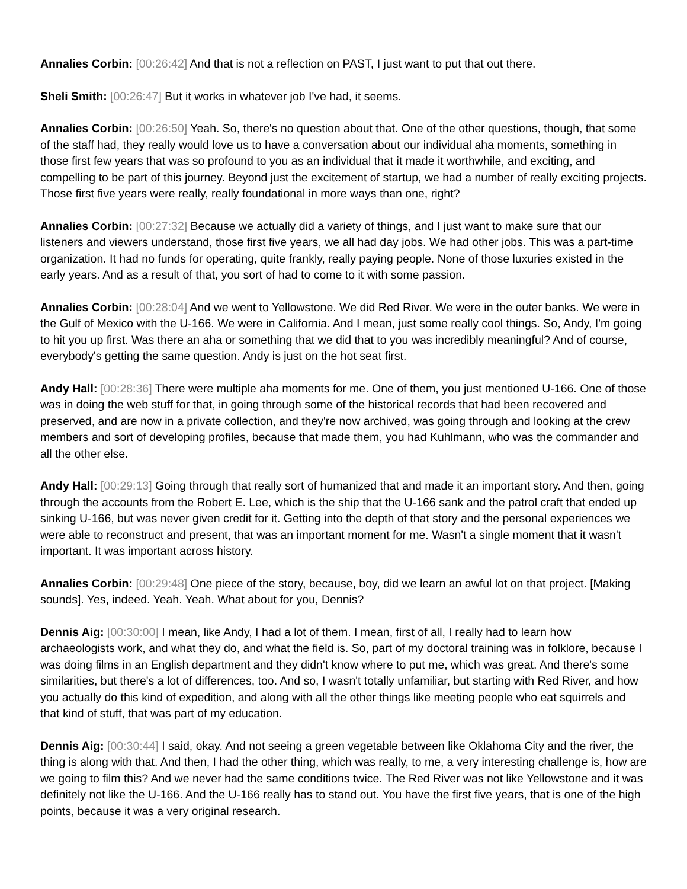Annalies Corbin: [00:26:42] And that is not a reflection on PAST, I just want to put that out there.
Sheli Smith: [00:26:47] But it works in whatever job I've had, it seems.
Annalies Corbin: [00:26:50] Yeah. So, there's no question about that. One of the other questions, though, that some of the staff had, they really would love us to have a conversation about our individual aha moments, something in those first few years that was so profound to you as an individual that it made it worthwhile, and exciting, and compelling to be part of this journey. Beyond just the excitement of startup, we had a number of really exciting projects. Those first five years were really, really foundational in more ways than one, right?
Annalies Corbin: [00:27:32] Because we actually did a variety of things, and I just want to make sure that our listeners and viewers understand, those first five years, we all had day jobs. We had other jobs. This was a part-time organization. It had no funds for operating, quite frankly, really paying people. None of those luxuries existed in the early years. And as a result of that, you sort of had to come to it with some passion.
Annalies Corbin: [00:28:04] And we went to Yellowstone. We did Red River. We were in the outer banks. We were in the Gulf of Mexico with the U-166. We were in California. And I mean, just some really cool things. So, Andy, I'm going to hit you up first. Was there an aha or something that we did that to you was incredibly meaningful? And of course, everybody's getting the same question. Andy is just on the hot seat first.
Andy Hall: [00:28:36] There were multiple aha moments for me. One of them, you just mentioned U-166. One of those was in doing the web stuff for that, in going through some of the historical records that had been recovered and preserved, and are now in a private collection, and they're now archived, was going through and looking at the crew members and sort of developing profiles, because that made them, you had Kuhlmann, who was the commander and all the other else.
Andy Hall: [00:29:13] Going through that really sort of humanized that and made it an important story. And then, going through the accounts from the Robert E. Lee, which is the ship that the U-166 sank and the patrol craft that ended up sinking U-166, but was never given credit for it. Getting into the depth of that story and the personal experiences we were able to reconstruct and present, that was an important moment for me. Wasn't a single moment that it wasn't important. It was important across history.
Annalies Corbin: [00:29:48] One piece of the story, because, boy, did we learn an awful lot on that project. [Making sounds]. Yes, indeed. Yeah. Yeah. What about for you, Dennis?
Dennis Aig: [00:30:00] I mean, like Andy, I had a lot of them. I mean, first of all, I really had to learn how archaeologists work, and what they do, and what the field is. So, part of my doctoral training was in folklore, because I was doing films in an English department and they didn't know where to put me, which was great. And there's some similarities, but there's a lot of differences, too. And so, I wasn't totally unfamiliar, but starting with Red River, and how you actually do this kind of expedition, and along with all the other things like meeting people who eat squirrels and that kind of stuff, that was part of my education.
Dennis Aig: [00:30:44] I said, okay. And not seeing a green vegetable between like Oklahoma City and the river, the thing is along with that. And then, I had the other thing, which was really, to me, a very interesting challenge is, how are we going to film this? And we never had the same conditions twice. The Red River was not like Yellowstone and it was definitely not like the U-166. And the U-166 really has to stand out. You have the first five years, that is one of the high points, because it was a very original research.